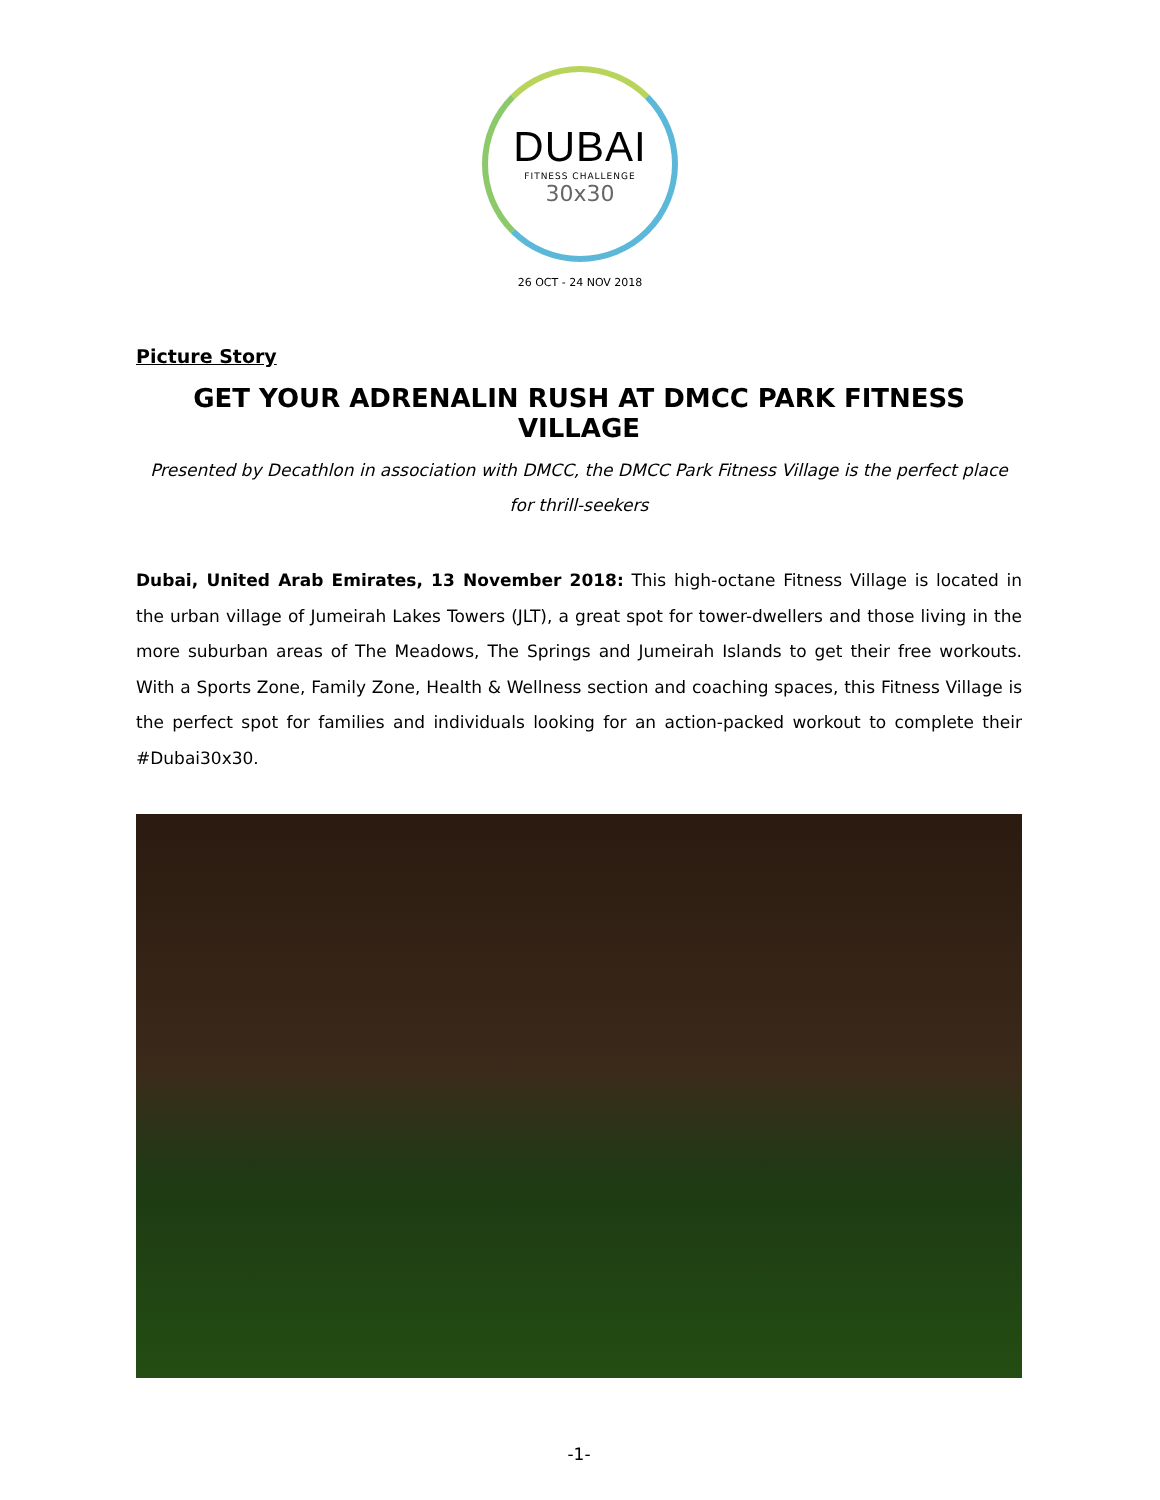DUBAI
FITNESS CHALLENGE
30x30
26 OCT - 24 NOV 2018
Picture Story
GET YOUR ADRENALIN RUSH AT DMCC PARK FITNESS VILLAGE
Presented by Decathlon in association with DMCC, the DMCC Park Fitness Village is the perfect place for thrill-seekers
Dubai, United Arab Emirates, 13 November 2018: This high-octane Fitness Village is located in the urban village of Jumeirah Lakes Towers (JLT), a great spot for tower-dwellers and those living in the more suburban areas of The Meadows, The Springs and Jumeirah Islands to get their free workouts. With a Sports Zone, Family Zone, Health & Wellness section and coaching spaces, this Fitness Village is the perfect spot for families and individuals looking for an action-packed workout to complete their #Dubai30x30.
-1-